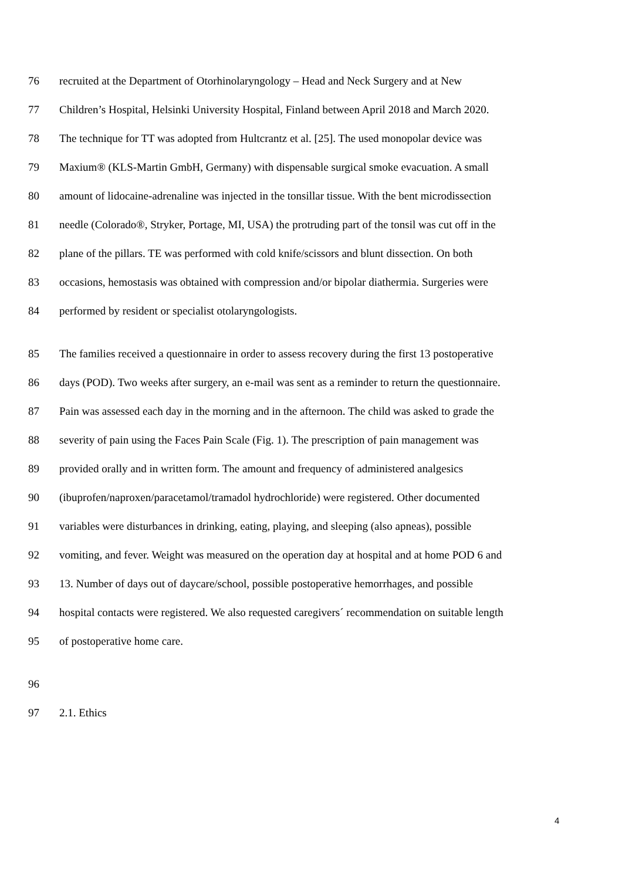76 recruited at the Department of Otorhinolaryngology – Head and Neck Surgery and at New
77 Children’s Hospital, Helsinki University Hospital, Finland between April 2018 and March 2020.
78 The technique for TT was adopted from Hultcrantz et al. [25]. The used monopolar device was
79 Maxium® (KLS-Martin GmbH, Germany) with dispensable surgical smoke evacuation. A small
80 amount of lidocaine-adrenaline was injected in the tonsillar tissue. With the bent microdissection
81 needle (Colorado®, Stryker, Portage, MI, USA) the protruding part of the tonsil was cut off in the
82 plane of the pillars. TE was performed with cold knife/scissors and blunt dissection. On both
83 occasions, hemostasis was obtained with compression and/or bipolar diathermia. Surgeries were
84 performed by resident or specialist otolaryngologists.
85 The families received a questionnaire in order to assess recovery during the first 13 postoperative
86 days (POD). Two weeks after surgery, an e-mail was sent as a reminder to return the questionnaire.
87 Pain was assessed each day in the morning and in the afternoon. The child was asked to grade the
88 severity of pain using the Faces Pain Scale (Fig. 1). The prescription of pain management was
89 provided orally and in written form. The amount and frequency of administered analgesics
90 (ibuprofen/naproxen/paracetamol/tramadol hydrochloride) were registered. Other documented
91 variables were disturbances in drinking, eating, playing, and sleeping (also apneas), possible
92 vomiting, and fever. Weight was measured on the operation day at hospital and at home POD 6 and
93 13. Number of days out of daycare/school, possible postoperative hemorrhages, and possible
94 hospital contacts were registered. We also requested caregivers´ recommendation on suitable length
95 of postoperative home care.
96
97 2.1. Ethics
4